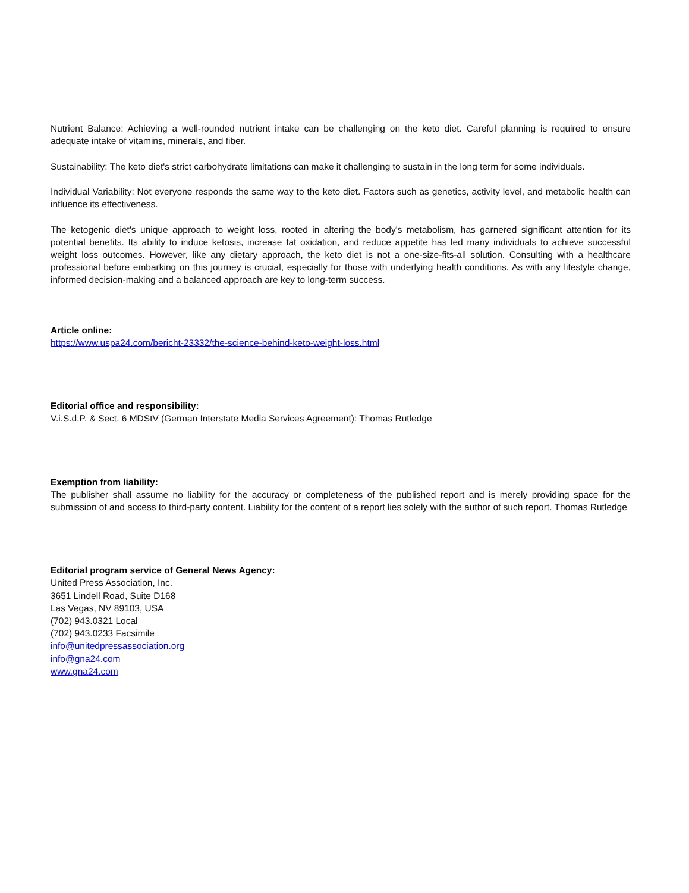Nutrient Balance: Achieving a well-rounded nutrient intake can be challenging on the keto diet. Careful planning is required to ensure adequate intake of vitamins, minerals, and fiber.
Sustainability: The keto diet's strict carbohydrate limitations can make it challenging to sustain in the long term for some individuals.
Individual Variability: Not everyone responds the same way to the keto diet. Factors such as genetics, activity level, and metabolic health can influence its effectiveness.
The ketogenic diet's unique approach to weight loss, rooted in altering the body's metabolism, has garnered significant attention for its potential benefits. Its ability to induce ketosis, increase fat oxidation, and reduce appetite has led many individuals to achieve successful weight loss outcomes. However, like any dietary approach, the keto diet is not a one-size-fits-all solution. Consulting with a healthcare professional before embarking on this journey is crucial, especially for those with underlying health conditions. As with any lifestyle change, informed decision-making and a balanced approach are key to long-term success.
Article online:
https://www.uspa24.com/bericht-23332/the-science-behind-keto-weight-loss.html
Editorial office and responsibility:
V.i.S.d.P. & Sect. 6 MDStV (German Interstate Media Services Agreement): Thomas Rutledge
Exemption from liability:
The publisher shall assume no liability for the accuracy or completeness of the published report and is merely providing space for the submission of and access to third-party content. Liability for the content of a report lies solely with the author of such report. Thomas Rutledge
Editorial program service of General News Agency:
United Press Association, Inc.
3651 Lindell Road, Suite D168
Las Vegas, NV 89103, USA
(702) 943.0321 Local
(702) 943.0233 Facsimile
info@unitedpressassociation.org
info@gna24.com
www.gna24.com